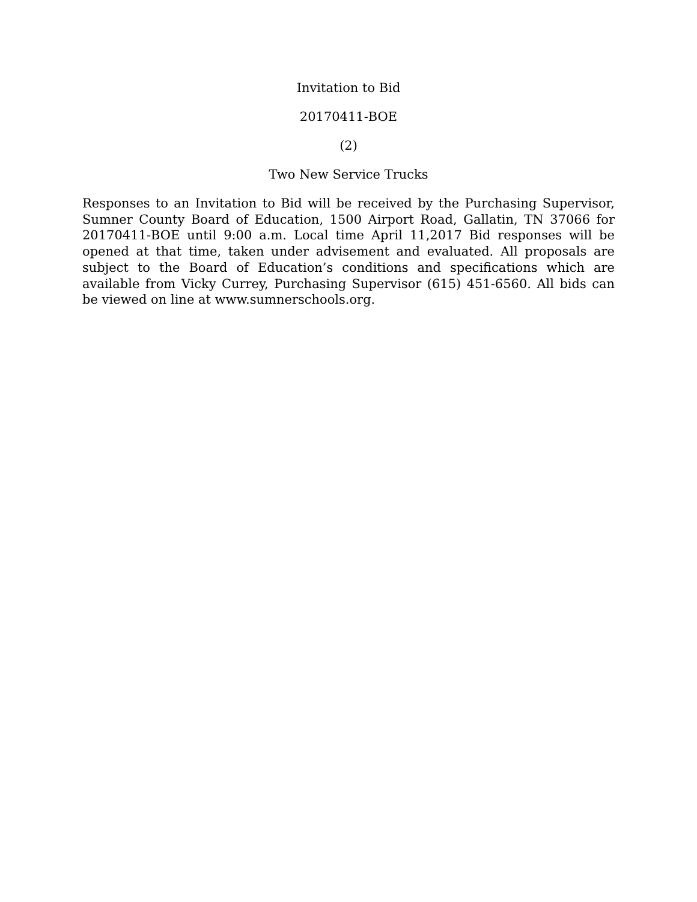Invitation to Bid
20170411-BOE
(2)
Two New Service Trucks
Responses to an Invitation to Bid will be received by the Purchasing Supervisor, Sumner County Board of Education, 1500 Airport Road, Gallatin, TN 37066 for 20170411-BOE until 9:00 a.m. Local time April 11,2017 Bid responses will be opened at that time, taken under advisement and evaluated. All proposals are subject to the Board of Education’s conditions and specifications which are available from Vicky Currey, Purchasing Supervisor (615) 451-6560. All bids can be viewed on line at www.sumnerschools.org.